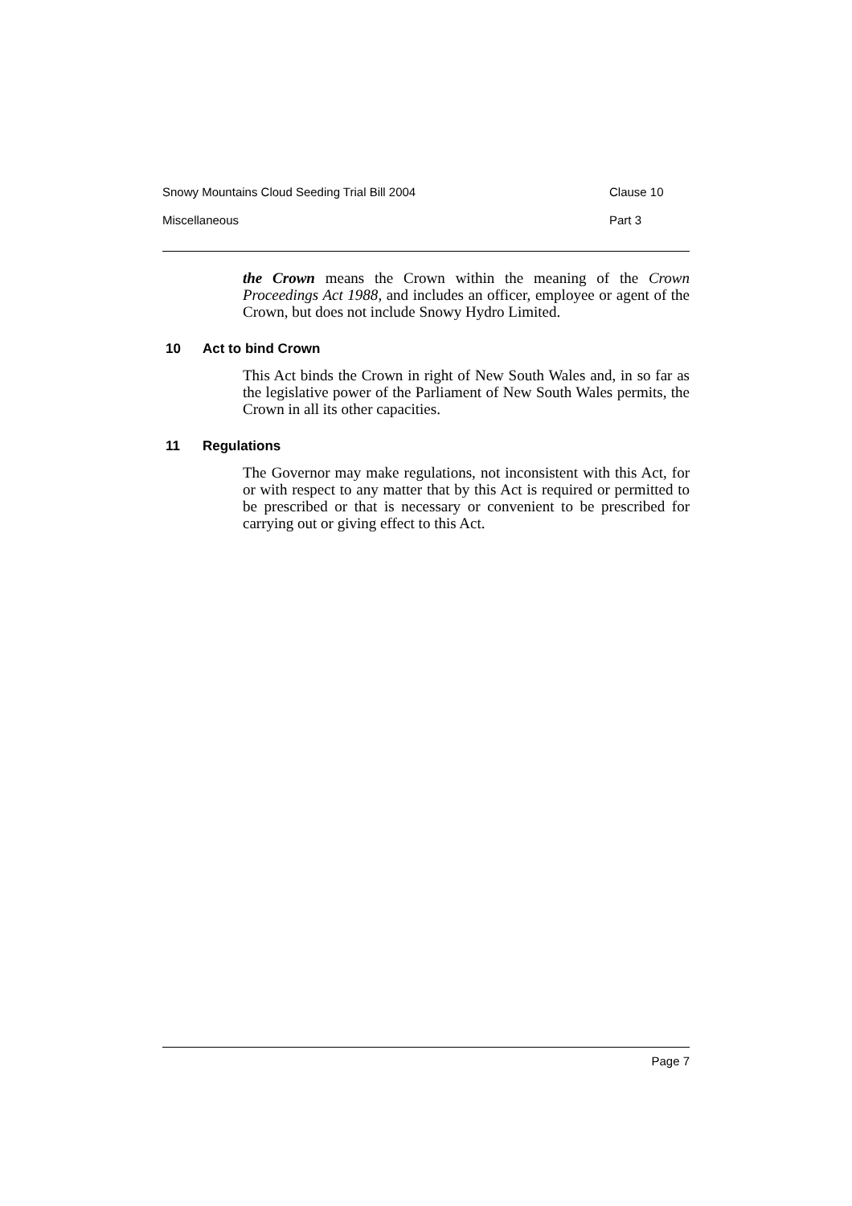Snowy Mountains Cloud Seeding Trial Bill 2004 Clause 10
Miscellaneous Part 3
the Crown means the Crown within the meaning of the Crown Proceedings Act 1988, and includes an officer, employee or agent of the Crown, but does not include Snowy Hydro Limited.
10 Act to bind Crown
This Act binds the Crown in right of New South Wales and, in so far as the legislative power of the Parliament of New South Wales permits, the Crown in all its other capacities.
11 Regulations
The Governor may make regulations, not inconsistent with this Act, for or with respect to any matter that by this Act is required or permitted to be prescribed or that is necessary or convenient to be prescribed for carrying out or giving effect to this Act.
Page 7